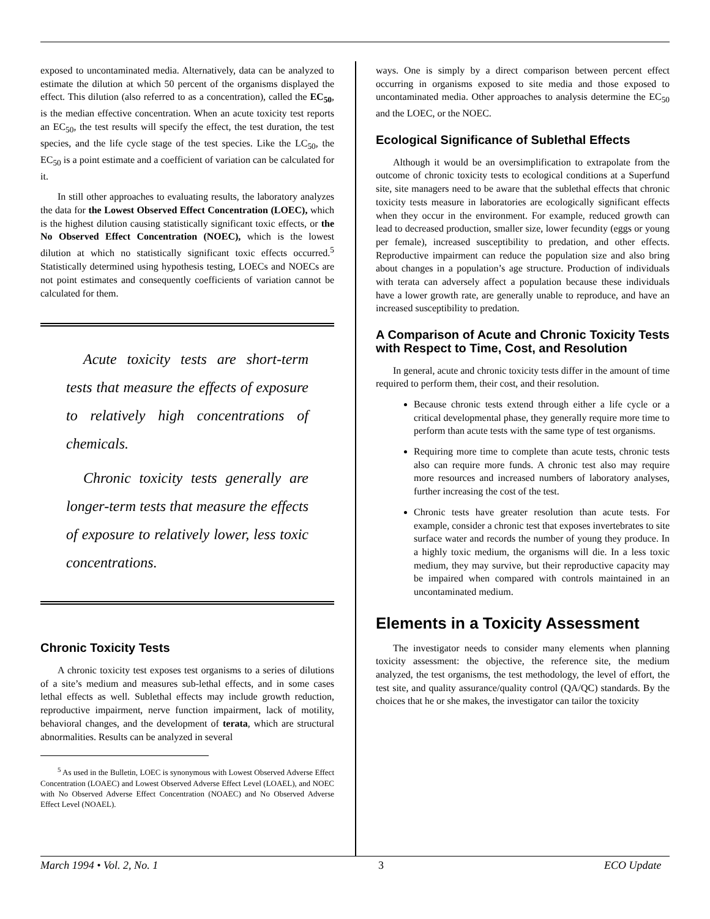exposed to uncontaminated media. Alternatively, data can be analyzed to estimate the dilution at which 50 percent of the organisms displayed the effect. This dilution (also referred to as a concentration), called the EC<sub>50</sub>, is the median effective concentration. When an acute toxicity test reports an EC<sub>50</sub>, the test results will specify the effect, the test duration, the test species, and the life cycle stage of the test species. Like the LC<sub>50</sub>, the EC<sub>50</sub> is a point estimate and a coefficient of variation can be calculated for it.
In still other approaches to evaluating results, the laboratory analyzes the data for the Lowest Observed Effect Concentration (LOEC), which is the highest dilution causing statistically significant toxic effects, or the No Observed Effect Concentration (NOEC), which is the lowest dilution at which no statistically significant toxic effects occurred.<sup>5</sup> Statistically determined using hypothesis testing, LOECs and NOECs are not point estimates and consequently coefficients of variation cannot be calculated for them.
Acute toxicity tests are short-term tests that measure the effects of exposure to relatively high concentrations of chemicals.
Chronic toxicity tests generally are longer-term tests that measure the effects of exposure to relatively lower, less toxic concentrations.
Chronic Toxicity Tests
A chronic toxicity test exposes test organisms to a series of dilutions of a site’s medium and measures sub-lethal effects, and in some cases lethal effects as well. Sublethal effects may include growth reduction, reproductive impairment, nerve function impairment, lack of motility, behavioral changes, and the development of terata, which are structural abnormalities. Results can be analyzed in several
<sup>5</sup> As used in the Bulletin, LOEC is synonymous with Lowest Observed Adverse Effect Concentration (LOAEC) and Lowest Observed Adverse Effect Level (LOAEL), and NOEC with No Observed Adverse Effect Concentration (NOAEC) and No Observed Adverse Effect Level (NOAEL).
ways. One is simply by a direct comparison between percent effect occurring in organisms exposed to site media and those exposed to uncontaminated media. Other approaches to analysis determine the EC<sub>50</sub> and the LOEC, or the NOEC.
Ecological Significance of Sublethal Effects
Although it would be an oversimplification to extrapolate from the outcome of chronic toxicity tests to ecological conditions at a Superfund site, site managers need to be aware that the sublethal effects that chronic toxicity tests measure in laboratories are ecologically significant effects when they occur in the environment. For example, reduced growth can lead to decreased production, smaller size, lower fecundity (eggs or young per female), increased susceptibility to predation, and other effects. Reproductive impairment can reduce the population size and also bring about changes in a population’s age structure. Production of individuals with terata can adversely affect a population because these individuals have a lower growth rate, are generally unable to reproduce, and have an increased susceptibility to predation.
A Comparison of Acute and Chronic Toxicity Tests with Respect to Time, Cost, and Resolution
In general, acute and chronic toxicity tests differ in the amount of time required to perform them, their cost, and their resolution.
Because chronic tests extend through either a life cycle or a critical developmental phase, they generally require more time to perform than acute tests with the same type of test organisms.
Requiring more time to complete than acute tests, chronic tests also can require more funds. A chronic test also may require more resources and increased numbers of laboratory analyses, further increasing the cost of the test.
Chronic tests have greater resolution than acute tests. For example, consider a chronic test that exposes invertebrates to site surface water and records the number of young they produce. In a highly toxic medium, the organisms will die. In a less toxic medium, they may survive, but their reproductive capacity may be impaired when compared with controls maintained in an uncontaminated medium.
Elements in a Toxicity Assessment
The investigator needs to consider many elements when planning toxicity assessment: the objective, the reference site, the medium analyzed, the test organisms, the test methodology, the level of effort, the test site, and quality assurance/quality control (QA/QC) standards. By the choices that he or she makes, the investigator can tailor the toxicity
March 1994 • Vol. 2, No. 1 3 ECO Update